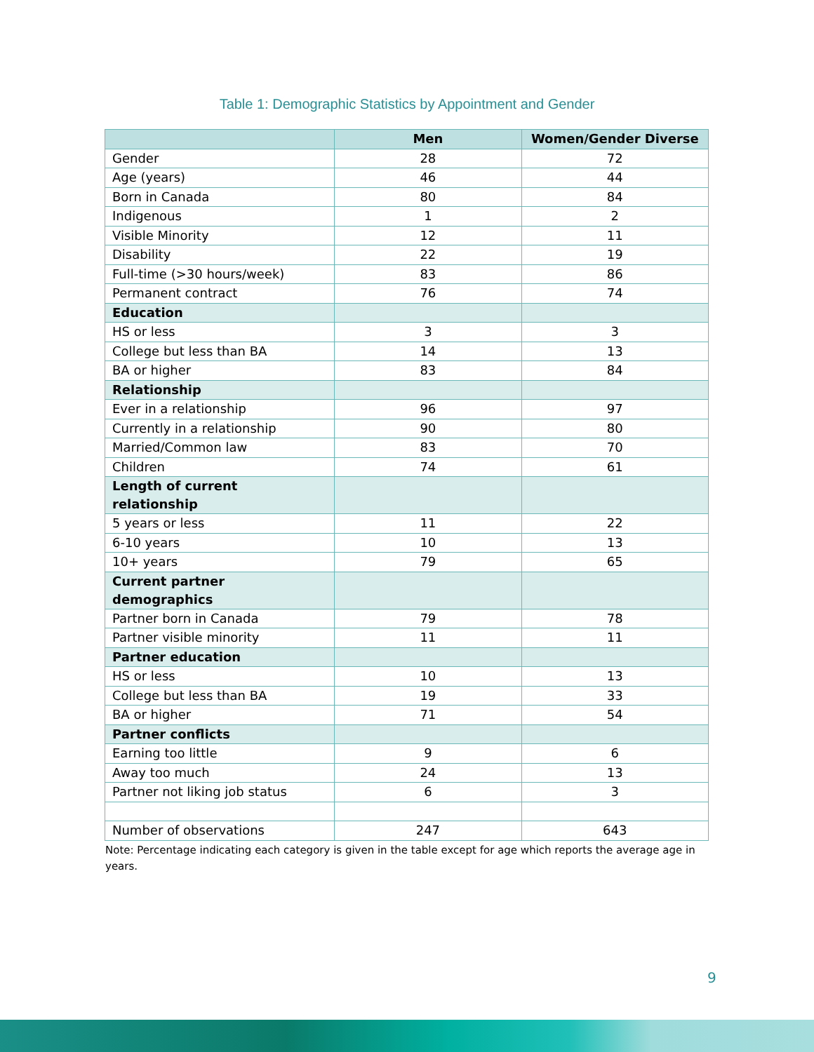Table 1: Demographic Statistics by Appointment and Gender
| | Men | Women/Gender Diverse |
| --- | --- | --- |
| Gender | 28 | 72 |
| Age (years) | 46 | 44 |
| Born in Canada | 80 | 84 |
| Indigenous | 1 | 2 |
| Visible Minority | 12 | 11 |
| Disability | 22 | 19 |
| Full-time (>30 hours/week) | 83 | 86 |
| Permanent contract | 76 | 74 |
| Education | | |
| HS or less | 3 | 3 |
| College but less than BA | 14 | 13 |
| BA or higher | 83 | 84 |
| Relationship | | |
| Ever in a relationship | 96 | 97 |
| Currently in a relationship | 90 | 80 |
| Married/Common law | 83 | 70 |
| Children | 74 | 61 |
| Length of current relationship | | |
| 5 years or less | 11 | 22 |
| 6-10 years | 10 | 13 |
| 10+ years | 79 | 65 |
| Current partner demographics | | |
| Partner born in Canada | 79 | 78 |
| Partner visible minority | 11 | 11 |
| Partner education | | |
| HS or less | 10 | 13 |
| College but less than BA | 19 | 33 |
| BA or higher | 71 | 54 |
| Partner conflicts | | |
| Earning too little | 9 | 6 |
| Away too much | 24 | 13 |
| Partner not liking job status | 6 | 3 |
| Number of observations | 247 | 643 |
Note: Percentage indicating each category is given in the table except for age which reports the average age in years.
9